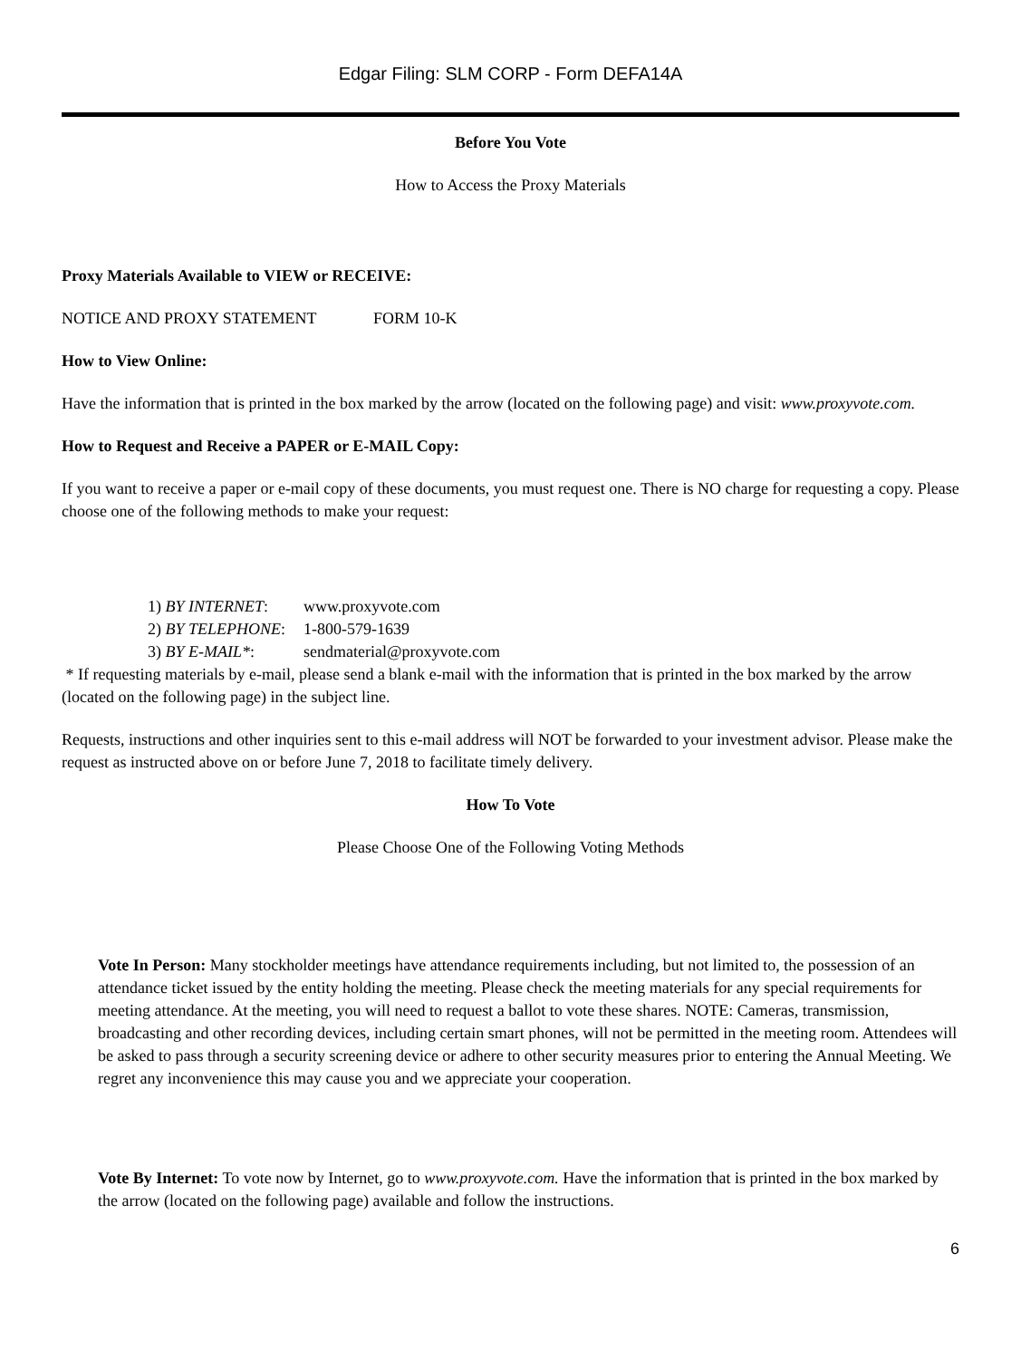Edgar Filing: SLM CORP - Form DEFA14A
Before You Vote
How to Access the Proxy Materials
Proxy Materials Available to VIEW or RECEIVE:
NOTICE AND PROXY STATEMENT FORM 10-K
How to View Online:
Have the information that is printed in the box marked by the arrow (located on the following page) and visit: www.proxyvote.com.
How to Request and Receive a PAPER or E-MAIL Copy:
If you want to receive a paper or e-mail copy of these documents, you must request one. There is NO charge for requesting a copy. Please choose one of the following methods to make your request:
| 1) BY INTERNET : | www.proxyvote.com |
| 2) BY TELEPHONE : | 1-800-579-1639 |
| 3) BY E-MAIL* : | sendmaterial@proxyvote.com |
* If requesting materials by e-mail, please send a blank e-mail with the information that is printed in the box marked by the arrow (located on the following page) in the subject line.
Requests, instructions and other inquiries sent to this e-mail address will NOT be forwarded to your investment advisor. Please make the request as instructed above on or before June 7, 2018 to facilitate timely delivery.
How To Vote
Please Choose One of the Following Voting Methods
Vote In Person: Many stockholder meetings have attendance requirements including, but not limited to, the possession of an attendance ticket issued by the entity holding the meeting. Please check the meeting materials for any special requirements for meeting attendance. At the meeting, you will need to request a ballot to vote these shares. NOTE: Cameras, transmission, broadcasting and other recording devices, including certain smart phones, will not be permitted in the meeting room. Attendees will be asked to pass through a security screening device or adhere to other security measures prior to entering the Annual Meeting. We regret any inconvenience this may cause you and we appreciate your cooperation.
Vote By Internet: To vote now by Internet, go to www.proxyvote.com. Have the information that is printed in the box marked by the arrow (located on the following page) available and follow the instructions.
6